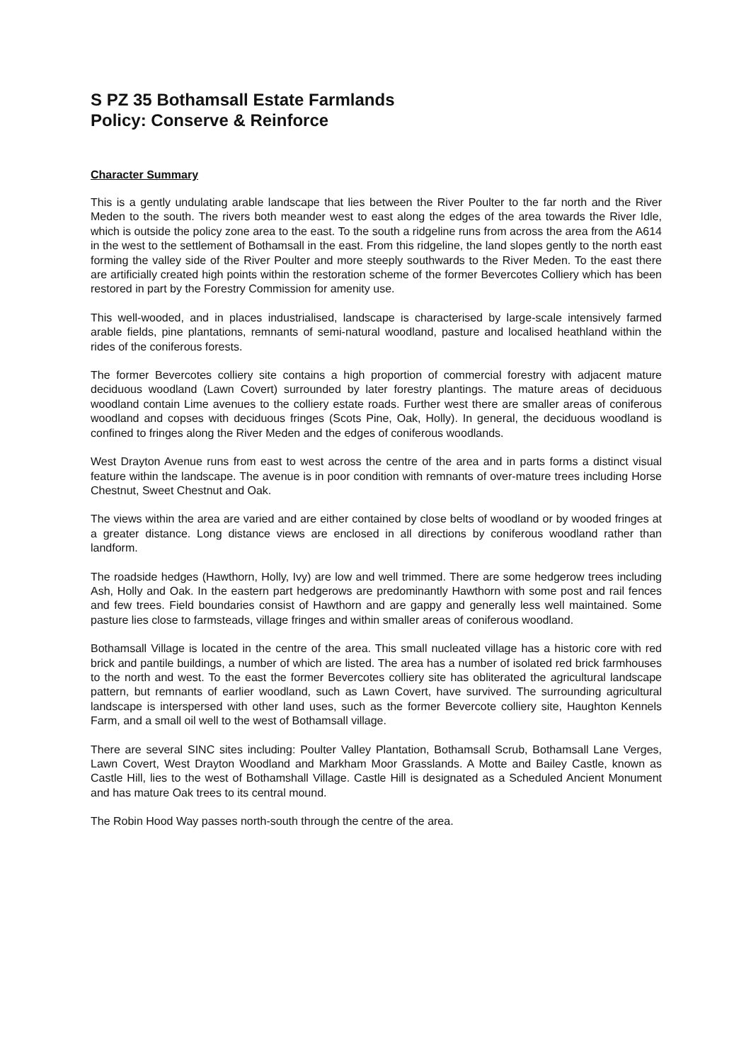S PZ 35 Bothamsall Estate Farmlands
Policy: Conserve & Reinforce
Character Summary
This is a gently undulating arable landscape that lies between the River Poulter to the far north and the River Meden to the south. The rivers both meander west to east along the edges of the area towards the River Idle, which is outside the policy zone area to the east. To the south a ridgeline runs from across the area from the A614 in the west to the settlement of Bothamsall in the east. From this ridgeline, the land slopes gently to the north east forming the valley side of the River Poulter and more steeply southwards to the River Meden. To the east there are artificially created high points within the restoration scheme of the former Bevercotes Colliery which has been restored in part by the Forestry Commission for amenity use.
This well-wooded, and in places industrialised, landscape is characterised by large-scale intensively farmed arable fields, pine plantations, remnants of semi-natural woodland, pasture and localised heathland within the rides of the coniferous forests.
The former Bevercotes colliery site contains a high proportion of commercial forestry with adjacent mature deciduous woodland (Lawn Covert) surrounded by later forestry plantings. The mature areas of deciduous woodland contain Lime avenues to the colliery estate roads. Further west there are smaller areas of coniferous woodland and copses with deciduous fringes (Scots Pine, Oak, Holly). In general, the deciduous woodland is confined to fringes along the River Meden and the edges of coniferous woodlands.
West Drayton Avenue runs from east to west across the centre of the area and in parts forms a distinct visual feature within the landscape. The avenue is in poor condition with remnants of over-mature trees including Horse Chestnut, Sweet Chestnut and Oak.
The views within the area are varied and are either contained by close belts of woodland or by wooded fringes at a greater distance. Long distance views are enclosed in all directions by coniferous woodland rather than landform.
The roadside hedges (Hawthorn, Holly, Ivy) are low and well trimmed. There are some hedgerow trees including Ash, Holly and Oak. In the eastern part hedgerows are predominantly Hawthorn with some post and rail fences and few trees. Field boundaries consist of Hawthorn and are gappy and generally less well maintained. Some pasture lies close to farmsteads, village fringes and within smaller areas of coniferous woodland.
Bothamsall Village is located in the centre of the area. This small nucleated village has a historic core with red brick and pantile buildings, a number of which are listed. The area has a number of isolated red brick farmhouses to the north and west. To the east the former Bevercotes colliery site has obliterated the agricultural landscape pattern, but remnants of earlier woodland, such as Lawn Covert, have survived. The surrounding agricultural landscape is interspersed with other land uses, such as the former Bevercote colliery site, Haughton Kennels Farm, and a small oil well to the west of Bothamsall village.
There are several SINC sites including: Poulter Valley Plantation, Bothamsall Scrub, Bothamsall Lane Verges, Lawn Covert, West Drayton Woodland and Markham Moor Grasslands. A Motte and Bailey Castle, known as Castle Hill, lies to the west of Bothamshall Village. Castle Hill is designated as a Scheduled Ancient Monument and has mature Oak trees to its central mound.
The Robin Hood Way passes north-south through the centre of the area.